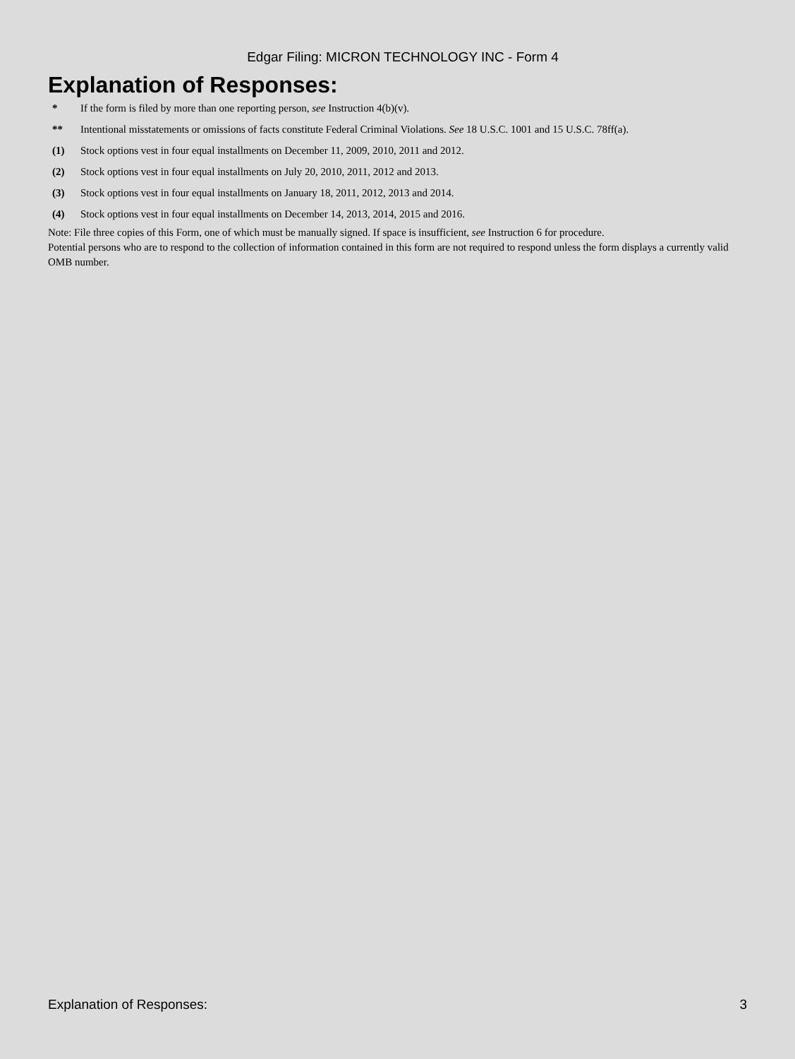Edgar Filing: MICRON TECHNOLOGY INC - Form 4
Explanation of Responses:
| * | If the form is filed by more than one reporting person, see Instruction 4(b)(v). |
| ** | Intentional misstatements or omissions of facts constitute Federal Criminal Violations. See 18 U.S.C. 1001 and 15 U.S.C. 78ff(a). |
| (1) | Stock options vest in four equal installments on December 11, 2009, 2010, 2011 and 2012. |
| (2) | Stock options vest in four equal installments on July 20, 2010, 2011, 2012 and 2013. |
| (3) | Stock options vest in four equal installments on January 18, 2011, 2012, 2013 and 2014. |
| (4) | Stock options vest in four equal installments on December 14, 2013, 2014, 2015 and 2016. |
Note: File three copies of this Form, one of which must be manually signed. If space is insufficient, see Instruction 6 for procedure.
Potential persons who are to respond to the collection of information contained in this form are not required to respond unless the form displays a currently valid OMB number.
Explanation of Responses: 3